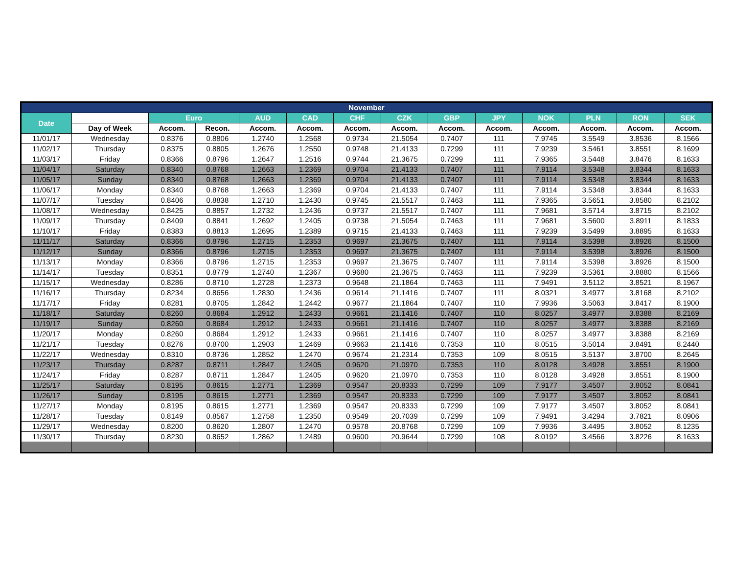| November | | | | | | | | | | | | | |
| --- | --- | --- | --- | --- | --- | --- | --- | --- | --- | --- | --- | --- | --- |
| Date | | Euro | | AUD | CAD | CHF | CZK | GBP | JPY | NOK | PLN | RON | SEK |
| | Day of Week | Accom. | Recon. | Accom. | Accom. | Accom. | Accom. | Accom. | Accom. | Accom. | Accom. | Accom. | Accom. |
| 11/01/17 | Wednesday | 0.8376 | 0.8806 | 1.2740 | 1.2568 | 0.9734 | 21.5054 | 0.7407 | 111 | 7.9745 | 3.5549 | 3.8536 | 8.1566 |
| 11/02/17 | Thursday | 0.8375 | 0.8805 | 1.2676 | 1.2550 | 0.9748 | 21.4133 | 0.7299 | 111 | 7.9239 | 3.5461 | 3.8551 | 8.1699 |
| 11/03/17 | Friday | 0.8366 | 0.8796 | 1.2647 | 1.2516 | 0.9744 | 21.3675 | 0.7299 | 111 | 7.9365 | 3.5448 | 3.8476 | 8.1633 |
| 11/04/17 | Saturday | 0.8340 | 0.8768 | 1.2663 | 1.2369 | 0.9704 | 21.4133 | 0.7407 | 111 | 7.9114 | 3.5348 | 3.8344 | 8.1633 |
| 11/05/17 | Sunday | 0.8340 | 0.8768 | 1.2663 | 1.2369 | 0.9704 | 21.4133 | 0.7407 | 111 | 7.9114 | 3.5348 | 3.8344 | 8.1633 |
| 11/06/17 | Monday | 0.8340 | 0.8768 | 1.2663 | 1.2369 | 0.9704 | 21.4133 | 0.7407 | 111 | 7.9114 | 3.5348 | 3.8344 | 8.1633 |
| 11/07/17 | Tuesday | 0.8406 | 0.8838 | 1.2710 | 1.2430 | 0.9745 | 21.5517 | 0.7463 | 111 | 7.9365 | 3.5651 | 3.8580 | 8.2102 |
| 11/08/17 | Wednesday | 0.8425 | 0.8857 | 1.2732 | 1.2436 | 0.9737 | 21.5517 | 0.7407 | 111 | 7.9681 | 3.5714 | 3.8715 | 8.2102 |
| 11/09/17 | Thursday | 0.8409 | 0.8841 | 1.2692 | 1.2405 | 0.9738 | 21.5054 | 0.7463 | 111 | 7.9681 | 3.5600 | 3.8911 | 8.1833 |
| 11/10/17 | Friday | 0.8383 | 0.8813 | 1.2695 | 1.2389 | 0.9715 | 21.4133 | 0.7463 | 111 | 7.9239 | 3.5499 | 3.8895 | 8.1633 |
| 11/11/17 | Saturday | 0.8366 | 0.8796 | 1.2715 | 1.2353 | 0.9697 | 21.3675 | 0.7407 | 111 | 7.9114 | 3.5398 | 3.8926 | 8.1500 |
| 11/12/17 | Sunday | 0.8366 | 0.8796 | 1.2715 | 1.2353 | 0.9697 | 21.3675 | 0.7407 | 111 | 7.9114 | 3.5398 | 3.8926 | 8.1500 |
| 11/13/17 | Monday | 0.8366 | 0.8796 | 1.2715 | 1.2353 | 0.9697 | 21.3675 | 0.7407 | 111 | 7.9114 | 3.5398 | 3.8926 | 8.1500 |
| 11/14/17 | Tuesday | 0.8351 | 0.8779 | 1.2740 | 1.2367 | 0.9680 | 21.3675 | 0.7463 | 111 | 7.9239 | 3.5361 | 3.8880 | 8.1566 |
| 11/15/17 | Wednesday | 0.8286 | 0.8710 | 1.2728 | 1.2373 | 0.9648 | 21.1864 | 0.7463 | 111 | 7.9491 | 3.5112 | 3.8521 | 8.1967 |
| 11/16/17 | Thursday | 0.8234 | 0.8656 | 1.2830 | 1.2436 | 0.9614 | 21.1416 | 0.7407 | 111 | 8.0321 | 3.4977 | 3.8168 | 8.2102 |
| 11/17/17 | Friday | 0.8281 | 0.8705 | 1.2842 | 1.2442 | 0.9677 | 21.1864 | 0.7407 | 110 | 7.9936 | 3.5063 | 3.8417 | 8.1900 |
| 11/18/17 | Saturday | 0.8260 | 0.8684 | 1.2912 | 1.2433 | 0.9661 | 21.1416 | 0.7407 | 110 | 8.0257 | 3.4977 | 3.8388 | 8.2169 |
| 11/19/17 | Sunday | 0.8260 | 0.8684 | 1.2912 | 1.2433 | 0.9661 | 21.1416 | 0.7407 | 110 | 8.0257 | 3.4977 | 3.8388 | 8.2169 |
| 11/20/17 | Monday | 0.8260 | 0.8684 | 1.2912 | 1.2433 | 0.9661 | 21.1416 | 0.7407 | 110 | 8.0257 | 3.4977 | 3.8388 | 8.2169 |
| 11/21/17 | Tuesday | 0.8276 | 0.8700 | 1.2903 | 1.2469 | 0.9663 | 21.1416 | 0.7353 | 110 | 8.0515 | 3.5014 | 3.8491 | 8.2440 |
| 11/22/17 | Wednesday | 0.8310 | 0.8736 | 1.2852 | 1.2470 | 0.9674 | 21.2314 | 0.7353 | 109 | 8.0515 | 3.5137 | 3.8700 | 8.2645 |
| 11/23/17 | Thursday | 0.8287 | 0.8711 | 1.2847 | 1.2405 | 0.9620 | 21.0970 | 0.7353 | 110 | 8.0128 | 3.4928 | 3.8551 | 8.1900 |
| 11/24/17 | Friday | 0.8287 | 0.8711 | 1.2847 | 1.2405 | 0.9620 | 21.0970 | 0.7353 | 110 | 8.0128 | 3.4928 | 3.8551 | 8.1900 |
| 11/25/17 | Saturday | 0.8195 | 0.8615 | 1.2771 | 1.2369 | 0.9547 | 20.8333 | 0.7299 | 109 | 7.9177 | 3.4507 | 3.8052 | 8.0841 |
| 11/26/17 | Sunday | 0.8195 | 0.8615 | 1.2771 | 1.2369 | 0.9547 | 20.8333 | 0.7299 | 109 | 7.9177 | 3.4507 | 3.8052 | 8.0841 |
| 11/27/17 | Monday | 0.8195 | 0.8615 | 1.2771 | 1.2369 | 0.9547 | 20.8333 | 0.7299 | 109 | 7.9177 | 3.4507 | 3.8052 | 8.0841 |
| 11/28/17 | Tuesday | 0.8149 | 0.8567 | 1.2758 | 1.2350 | 0.9549 | 20.7039 | 0.7299 | 109 | 7.9491 | 3.4294 | 3.7821 | 8.0906 |
| 11/29/17 | Wednesday | 0.8200 | 0.8620 | 1.2807 | 1.2470 | 0.9578 | 20.8768 | 0.7299 | 109 | 7.9936 | 3.4495 | 3.8052 | 8.1235 |
| 11/30/17 | Thursday | 0.8230 | 0.8652 | 1.2862 | 1.2489 | 0.9600 | 20.9644 | 0.7299 | 108 | 8.0192 | 3.4566 | 3.8226 | 8.1633 |